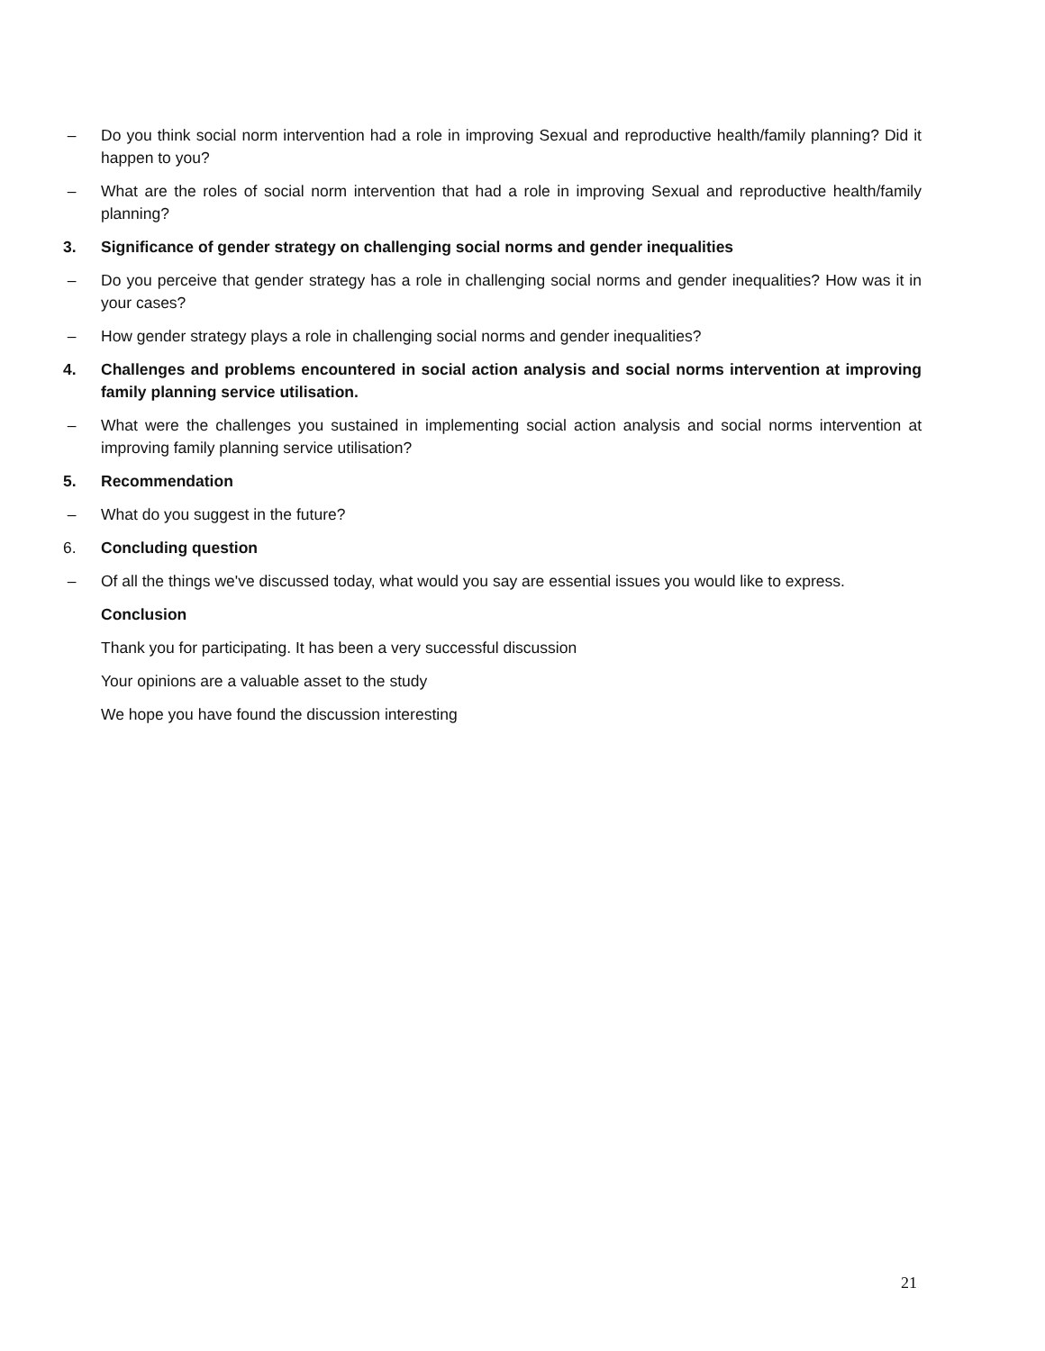– Do you think social norm intervention had a role in improving Sexual and reproductive health/family planning? Did it happen to you?
– What are the roles of social norm intervention that had a role in improving Sexual and reproductive health/family planning?
3. Significance of gender strategy on challenging social norms and gender inequalities
– Do you perceive that gender strategy has a role in challenging social norms and gender inequalities? How was it in your cases?
– How gender strategy plays a role in challenging social norms and gender inequalities?
4. Challenges and problems encountered in social action analysis and social norms intervention at improving family planning service utilisation.
– What were the challenges you sustained in implementing social action analysis and social norms intervention at improving family planning service utilisation?
5. Recommendation
– What do you suggest in the future?
6. Concluding question
– Of all the things we've discussed today, what would you say are essential issues you would like to express.
Conclusion
Thank you for participating. It has been a very successful discussion
Your opinions are a valuable asset to the study
We hope you have found the discussion interesting
21